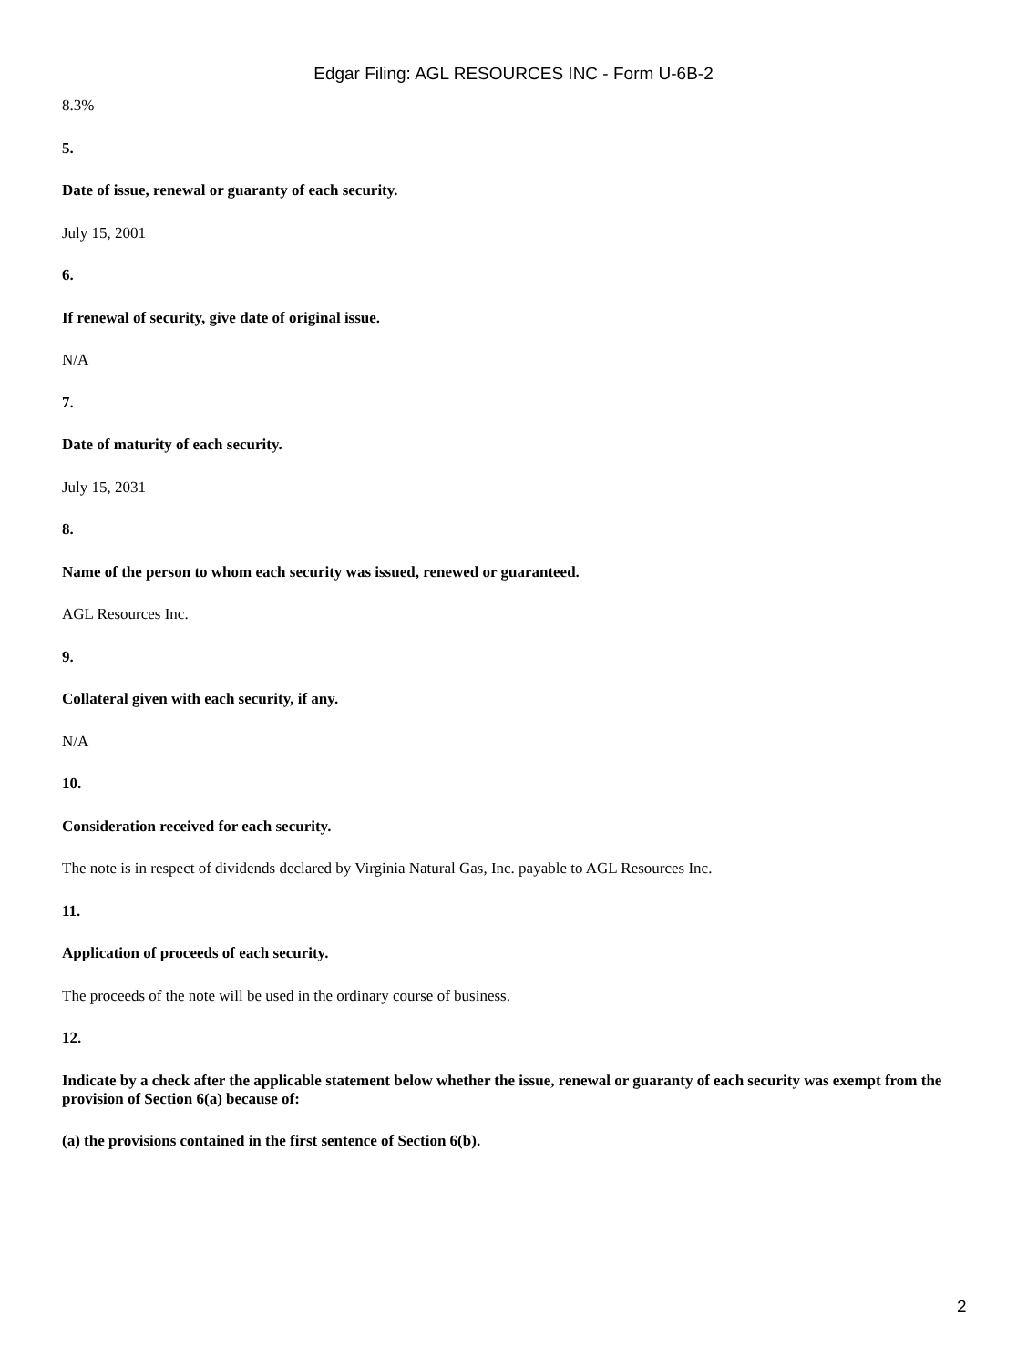Edgar Filing: AGL RESOURCES INC - Form U-6B-2
8.3%
5.
Date of issue, renewal or guaranty of each security.
July 15, 2001
6.
If renewal of security, give date of original issue.
N/A
7.
Date of maturity of each security.
July 15, 2031
8.
Name of the person to whom each security was issued, renewed or guaranteed.
AGL Resources Inc.
9.
Collateral given with each security, if any.
N/A
10.
Consideration received for each security.
The note is in respect of dividends declared by Virginia Natural Gas, Inc. payable to AGL Resources Inc.
11.
Application of proceeds of each security.
The proceeds of the note will be used in the ordinary course of business.
12.
Indicate by a check after the applicable statement below whether the issue, renewal or guaranty of each security was exempt from the provision of Section 6(a) because of:
(a) the provisions contained in the first sentence of Section 6(b).
2